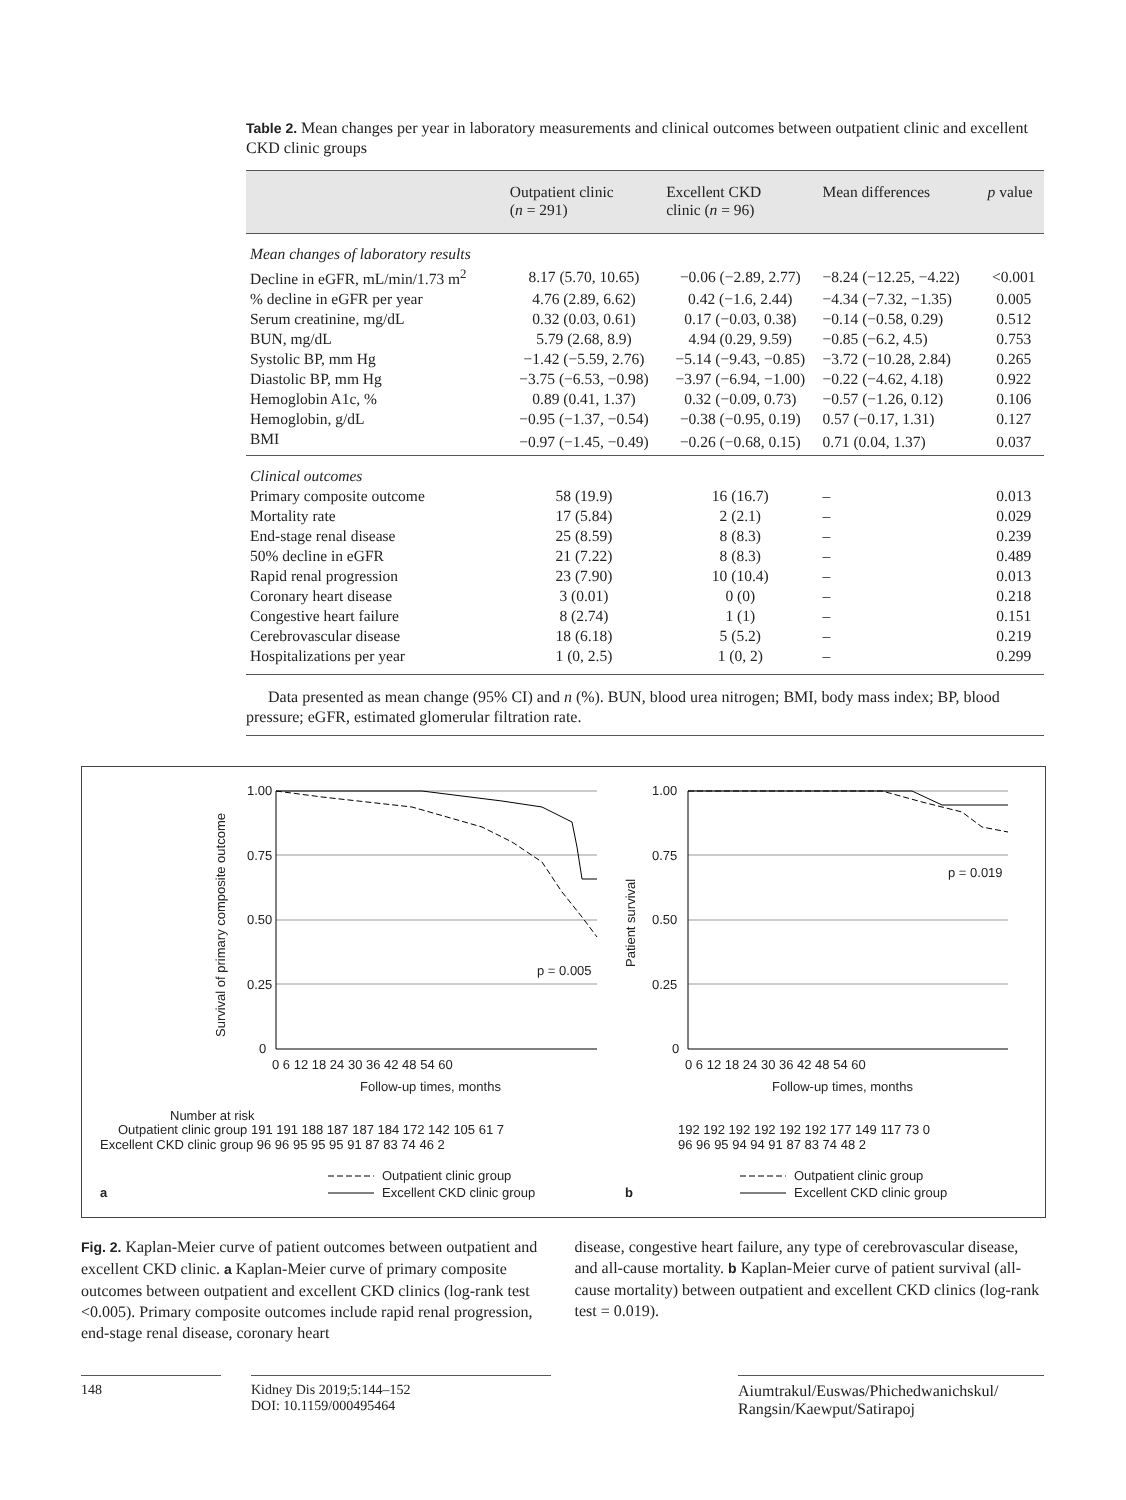Table 2. Mean changes per year in laboratory measurements and clinical outcomes between outpatient clinic and excellent CKD clinic groups
| | Outpatient clinic ( n = 291) | Excellent CKD clinic ( n = 96) | Mean differences | p value |
| --- | --- | --- | --- | --- |
| Mean changes of laboratory results | | | | |
| Decline in eGFR, mL/min/1.73 m<sup>2</sup> | 8.17 (5.70, 10.65) | −0.06 (−2.89, 2.77) | −8.24 (−12.25, −4.22) | <0.001 |
| % decline in eGFR per year | 4.76 (2.89, 6.62) | 0.42 (−1.6, 2.44) | −4.34 (−7.32, −1.35) | 0.005 |
| Serum creatinine, mg/dL | 0.32 (0.03, 0.61) | 0.17 (−0.03, 0.38) | −0.14 (−0.58, 0.29) | 0.512 |
| BUN, mg/dL | 5.79 (2.68, 8.9) | 4.94 (0.29, 9.59) | −0.85 (−6.2, 4.5) | 0.753 |
| Systolic BP, mm Hg | −1.42 (−5.59, 2.76) | −5.14 (−9.43, −0.85) | −3.72 (−10.28, 2.84) | 0.265 |
| Diastolic BP, mm Hg | −3.75 (−6.53, −0.98) | −3.97 (−6.94, −1.00) | −0.22 (−4.62, 4.18) | 0.922 |
| Hemoglobin A1c, % | 0.89 (0.41, 1.37) | 0.32 (−0.09, 0.73) | −0.57 (−1.26, 0.12) | 0.106 |
| Hemoglobin, g/dL | −0.95 (−1.37, −0.54) | −0.38 (−0.95, 0.19) | 0.57 (−0.17, 1.31) | 0.127 |
| BMI | −0.97 (−1.45, −0.49) | −0.26 (−0.68, 0.15) | 0.71 (0.04, 1.37) | 0.037 |
| Clinical outcomes | | | | |
| Primary composite outcome | 58 (19.9) | 16 (16.7) | – | 0.013 |
| Mortality rate | 17 (5.84) | 2 (2.1) | – | 0.029 |
| End-stage renal disease | 25 (8.59) | 8 (8.3) | – | 0.239 |
| 50% decline in eGFR | 21 (7.22) | 8 (8.3) | – | 0.489 |
| Rapid renal progression | 23 (7.90) | 10 (10.4) | – | 0.013 |
| Coronary heart disease | 3 (0.01) | 0 (0) | – | 0.218 |
| Congestive heart failure | 8 (2.74) | 1 (1) | – | 0.151 |
| Cerebrovascular disease | 18 (6.18) | 5 (5.2) | – | 0.219 |
| Hospitalizations per year | 1 (0, 2.5) | 1 (0, 2) | – | 0.299 |
Data presented as mean change (95% CI) and n (%). BUN, blood urea nitrogen; BMI, body mass index; BP, blood pressure; eGFR, estimated glomerular filtration rate.
1.00
0.75
0.50
0.25
0
1.00
0.75
0.50
0.25
0
0 6 12 18 24 30 36 42 48 54 60
0 6 12 18 24 30 36 42 48 54 60
Follow-up times, months
Follow-up times, months
p = 0.005
p = 0.019
Survival of primary composite outcome
Patient survival
Number at risk
Outpatient clinic group 191 191 188 187 187 184 172 142 105 61 7
Excellent CKD clinic group 96 96 95 95 95 91 87 83 74 46 2
192 192 192 192 192 192 177 149 117 73 0
96 96 95 94 94 91 87 83 74 48 2
Outpatient clinic group
Excellent CKD clinic group
Outpatient clinic group
Excellent CKD clinic group
a
b
Fig. 2. Kaplan-Meier curve of patient outcomes between outpatient and excellent CKD clinic. a Kaplan-Meier curve of primary composite outcomes between outpatient and excellent CKD clinics (log-rank test <0.005). Primary composite outcomes include rapid renal progression, end-stage renal disease, coronary heart
disease, congestive heart failure, any type of cerebrovascular disease, and all-cause mortality. b Kaplan-Meier curve of patient survival (all-cause mortality) between outpatient and excellent CKD clinics (log-rank test = 0.019).
148 Kidney Dis 2019;5:144–152
DOI: 10.1159/000495464
Aiumtrakul/Euswas/Phichedwanichskul/
Rangsin/Kaewput/Satirapoj